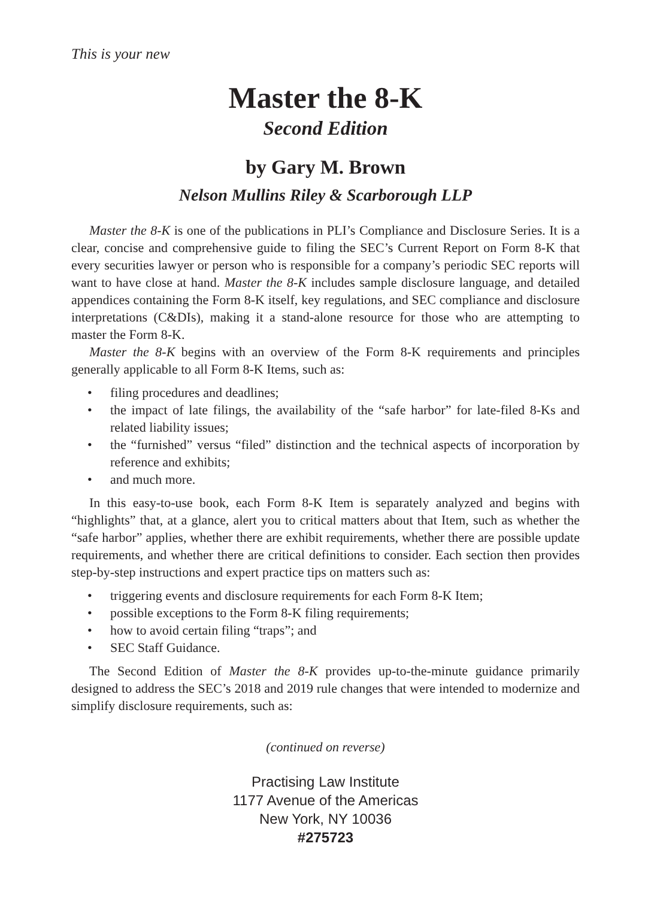This is your new
Master the 8-K
Second Edition
by Gary M. Brown
Nelson Mullins Riley & Scarborough LLP
Master the 8-K is one of the publications in PLI’s Compliance and Disclosure Series. It is a clear, concise and comprehensive guide to filing the SEC’s Current Report on Form 8-K that every securities lawyer or person who is responsible for a company’s periodic SEC reports will want to have close at hand. Master the 8-K includes sample disclosure language, and detailed appendices containing the Form 8-K itself, key regulations, and SEC compliance and disclosure interpretations (C&DIs), making it a stand-alone resource for those who are attempting to master the Form 8-K.
Master the 8-K begins with an overview of the Form 8-K requirements and principles generally applicable to all Form 8-K Items, such as:
• filing procedures and deadlines;
• the impact of late filings, the availability of the “safe harbor” for late-filed 8-Ks and related liability issues;
• the “furnished” versus “filed” distinction and the technical aspects of incorporation by reference and exhibits;
• and much more.
In this easy-to-use book, each Form 8-K Item is separately analyzed and begins with “highlights” that, at a glance, alert you to critical matters about that Item, such as whether the “safe harbor” applies, whether there are exhibit requirements, whether there are possible update requirements, and whether there are critical definitions to consider. Each section then provides step-by-step instructions and expert practice tips on matters such as:
• triggering events and disclosure requirements for each Form 8-K Item;
• possible exceptions to the Form 8-K filing requirements;
• how to avoid certain filing “traps”; and
• SEC Staff Guidance.
The Second Edition of Master the 8-K provides up-to-the-minute guidance primarily designed to address the SEC’s 2018 and 2019 rule changes that were intended to modernize and simplify disclosure requirements, such as:
(continued on reverse)
Practising Law Institute
1177 Avenue of the Americas
New York, NY 10036
#275723